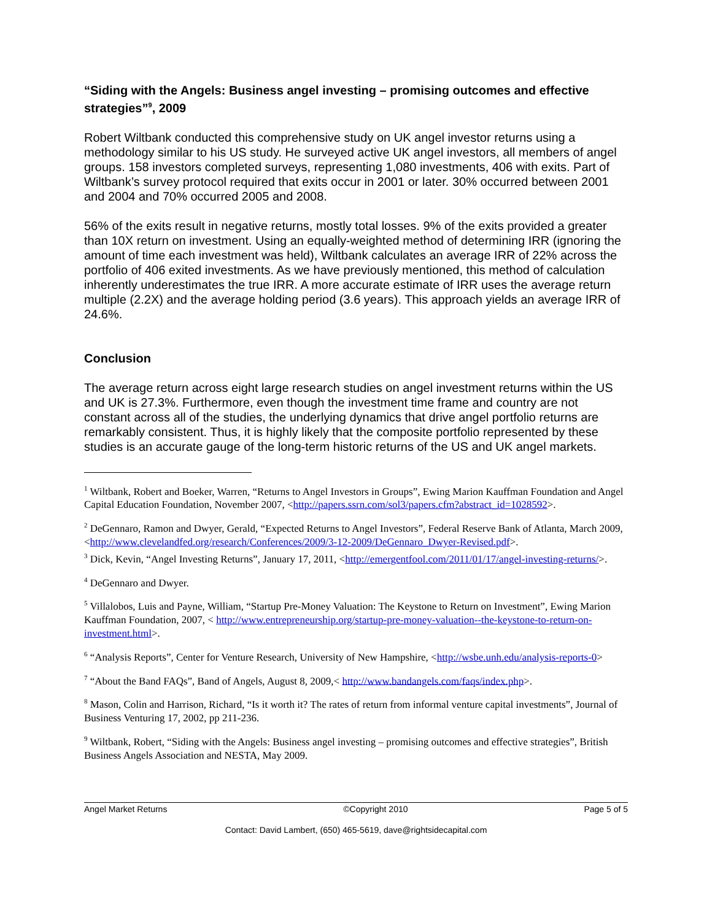“Siding with the Angels: Business angel investing – promising outcomes and effective strategies”<sup>9</sup>, 2009
Robert Wiltbank conducted this comprehensive study on UK angel investor returns using a methodology similar to his US study. He surveyed active UK angel investors, all members of angel groups. 158 investors completed surveys, representing 1,080 investments, 406 with exits. Part of Wiltbank’s survey protocol required that exits occur in 2001 or later. 30% occurred between 2001 and 2004 and 70% occurred 2005 and 2008.
56% of the exits result in negative returns, mostly total losses. 9% of the exits provided a greater than 10X return on investment. Using an equally-weighted method of determining IRR (ignoring the amount of time each investment was held), Wiltbank calculates an average IRR of 22% across the portfolio of 406 exited investments. As we have previously mentioned, this method of calculation inherently underestimates the true IRR. A more accurate estimate of IRR uses the average return multiple (2.2X) and the average holding period (3.6 years). This approach yields an average IRR of 24.6%.
Conclusion
The average return across eight large research studies on angel investment returns within the US and UK is 27.3%. Furthermore, even though the investment time frame and country are not constant across all of the studies, the underlying dynamics that drive angel portfolio returns are remarkably consistent. Thus, it is highly likely that the composite portfolio represented by these studies is an accurate gauge of the long-term historic returns of the US and UK angel markets.
<sup>1</sup> Wiltbank, Robert and Boeker, Warren, “Returns to Angel Investors in Groups”, Ewing Marion Kauffman Foundation and Angel Capital Education Foundation, November 2007, <http://papers.ssrn.com/sol3/papers.cfm?abstract_id=1028592>.
<sup>2</sup> DeGennaro, Ramon and Dwyer, Gerald, “Expected Returns to Angel Investors”, Federal Reserve Bank of Atlanta, March 2009, <http://www.clevelandfed.org/research/Conferences/2009/3-12-2009/DeGennaro_Dwyer-Revised.pdf>.
<sup>3</sup> Dick, Kevin, “Angel Investing Returns”, January 17, 2011, <http://emergentfool.com/2011/01/17/angel-investing-returns/>.
<sup>4</sup> DeGennaro and Dwyer.
<sup>5</sup> Villalobos, Luis and Payne, William, “Startup Pre-Money Valuation: The Keystone to Return on Investment”, Ewing Marion Kauffman Foundation, 2007, < http://www.entrepreneurship.org/startup-pre-money-valuation--the-keystone-to-return-on-investment.html>.
<sup>6</sup> “Analysis Reports”, Center for Venture Research, University of New Hampshire, <http://wsbe.unh.edu/analysis-reports-0>
<sup>7</sup> “About the Band FAQs”, Band of Angels, August 8, 2009,< http://www.bandangels.com/faqs/index.php>.
<sup>8</sup> Mason, Colin and Harrison, Richard, “Is it worth it? The rates of return from informal venture capital investments”, Journal of Business Venturing 17, 2002, pp 211-236.
<sup>9</sup> Wiltbank, Robert, “Siding with the Angels: Business angel investing – promising outcomes and effective strategies”, British Business Angels Association and NESTA, May 2009.
Angel Market Returns ©Copyright 2010 Page 5 of 5
Contact: David Lambert, (650) 465-5619, dave@rightsidecapital.com